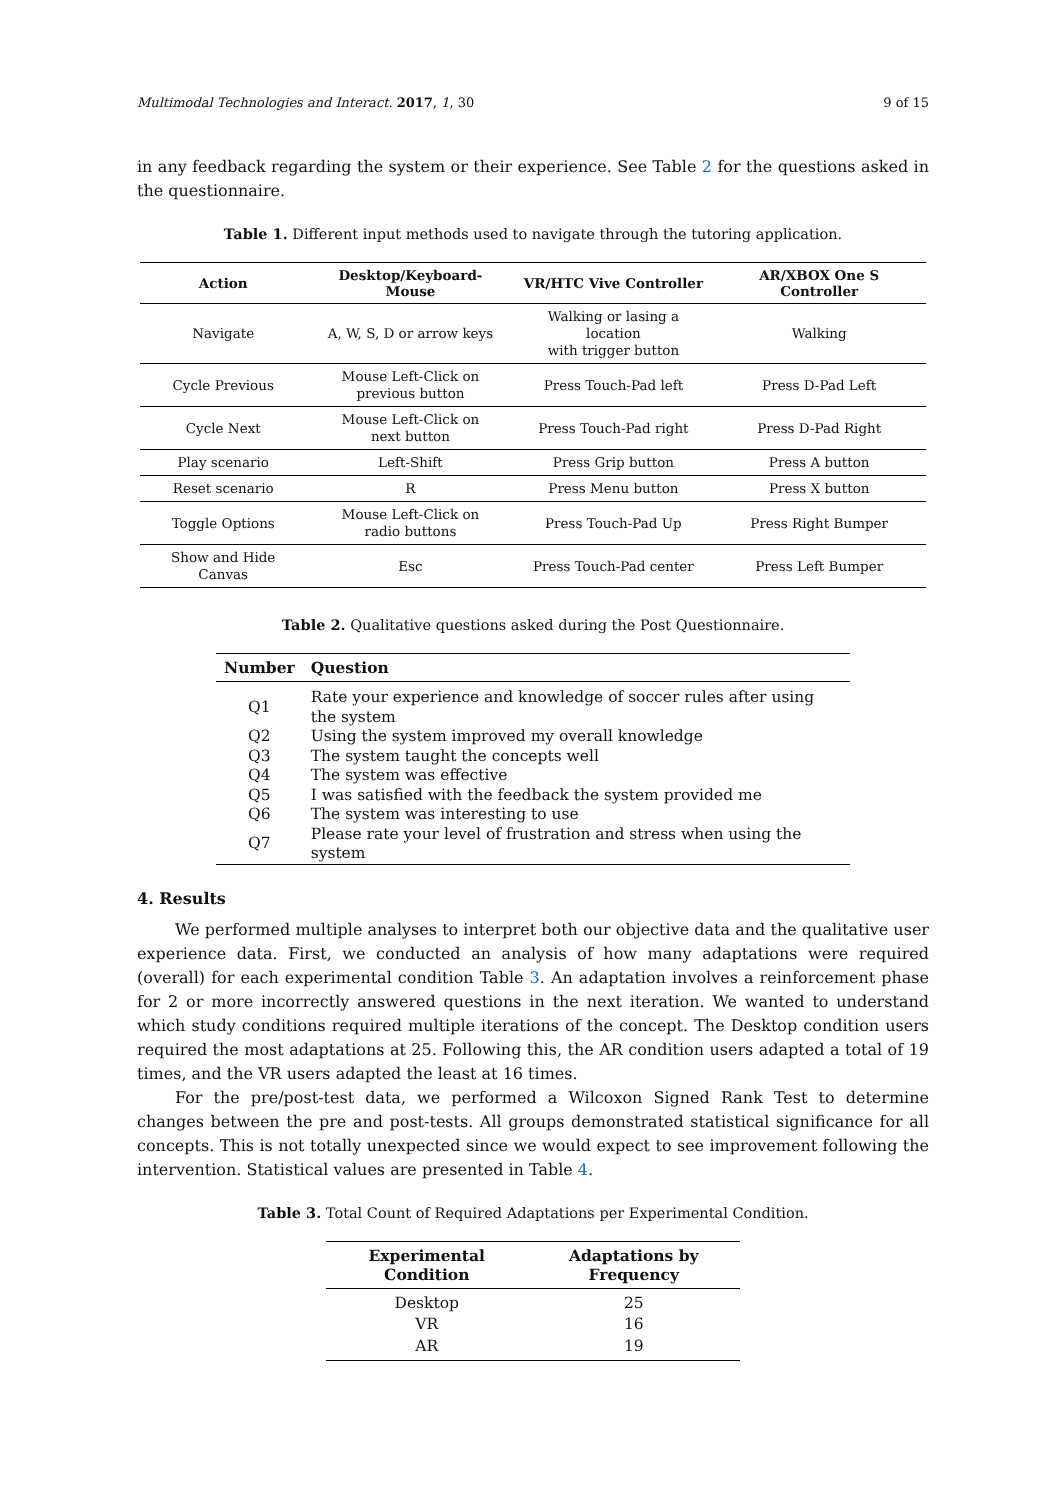Multimodal Technologies and Interact. 2017, 1, 30 9 of 15
in any feedback regarding the system or their experience. See Table 2 for the questions asked in the questionnaire.
Table 1. Different input methods used to navigate through the tutoring application.
| Action | Desktop/Keyboard-Mouse | VR/HTC Vive Controller | AR/XBOX One S Controller |
| --- | --- | --- | --- |
| Navigate | A, W, S, D or arrow keys | Walking or lasing a location with trigger button | Walking |
| Cycle Previous | Mouse Left-Click on previous button | Press Touch-Pad left | Press D-Pad Left |
| Cycle Next | Mouse Left-Click on next button | Press Touch-Pad right | Press D-Pad Right |
| Play scenario | Left-Shift | Press Grip button | Press A button |
| Reset scenario | R | Press Menu button | Press X button |
| Toggle Options | Mouse Left-Click on radio buttons | Press Touch-Pad Up | Press Right Bumper |
| Show and Hide Canvas | Esc | Press Touch-Pad center | Press Left Bumper |
Table 2. Qualitative questions asked during the Post Questionnaire.
| Number | Question |
| --- | --- |
| Q1 | Rate your experience and knowledge of soccer rules after using the system |
| Q2 | Using the system improved my overall knowledge |
| Q3 | The system taught the concepts well |
| Q4 | The system was effective |
| Q5 | I was satisfied with the feedback the system provided me |
| Q6 | The system was interesting to use |
| Q7 | Please rate your level of frustration and stress when using the system |
4. Results
We performed multiple analyses to interpret both our objective data and the qualitative user experience data. First, we conducted an analysis of how many adaptations were required (overall) for each experimental condition Table 3. An adaptation involves a reinforcement phase for 2 or more incorrectly answered questions in the next iteration. We wanted to understand which study conditions required multiple iterations of the concept. The Desktop condition users required the most adaptations at 25. Following this, the AR condition users adapted a total of 19 times, and the VR users adapted the least at 16 times.
For the pre/post-test data, we performed a Wilcoxon Signed Rank Test to determine changes between the pre and post-tests. All groups demonstrated statistical significance for all concepts. This is not totally unexpected since we would expect to see improvement following the intervention. Statistical values are presented in Table 4.
Table 3. Total Count of Required Adaptations per Experimental Condition.
| Experimental Condition | Adaptations by Frequency |
| --- | --- |
| Desktop | 25 |
| VR | 16 |
| AR | 19 |